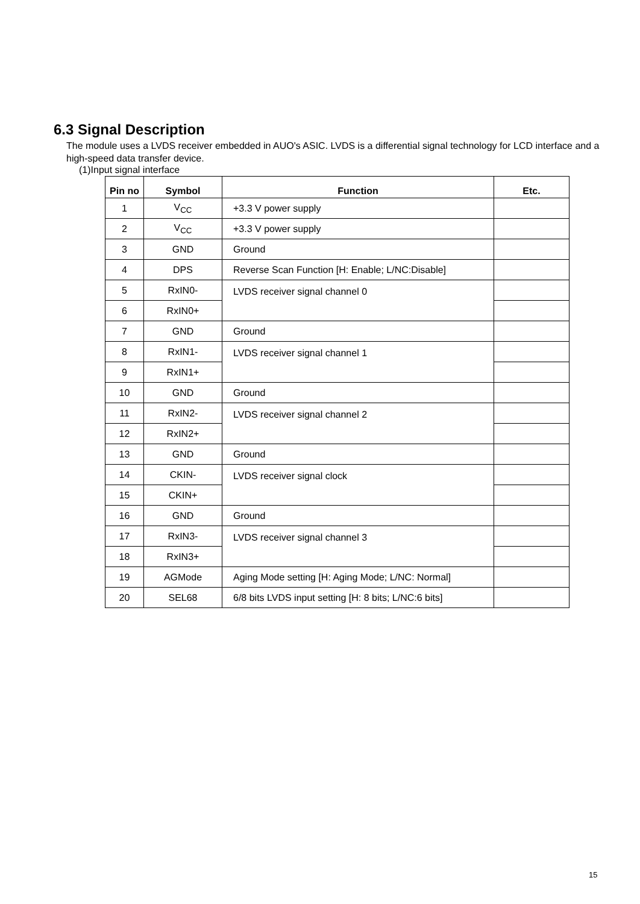6.3 Signal Description
The module uses a LVDS receiver embedded in AUO's ASIC. LVDS is a differential signal technology for LCD interface and a high-speed data transfer device.
(1)Input signal interface
| Pin no | Symbol | Function | Etc. |
| --- | --- | --- | --- |
| 1 | V<sub>CC</sub> | +3.3 V power supply | |
| 2 | V<sub>CC</sub> | +3.3 V power supply | |
| 3 | GND | Ground | |
| 4 | DPS | Reverse Scan Function [H: Enable; L/NC:Disable] | |
| 5 | RxIN0- | LVDS receiver signal channel 0 | |
| 6 | RxIN0+ | | |
| 7 | GND | Ground | |
| 8 | RxIN1- | LVDS receiver signal channel 1 | |
| 9 | RxIN1+ | | |
| 10 | GND | Ground | |
| 11 | RxIN2- | LVDS receiver signal channel 2 | |
| 12 | RxIN2+ | | |
| 13 | GND | Ground | |
| 14 | CKIN- | LVDS receiver signal clock | |
| 15 | CKIN+ | | |
| 16 | GND | Ground | |
| 17 | RxIN3- | LVDS receiver signal channel 3 | |
| 18 | RxIN3+ | | |
| 19 | AGMode | Aging Mode setting [H: Aging Mode; L/NC: Normal] | |
| 20 | SEL68 | 6/8 bits LVDS input setting [H: 8 bits; L/NC:6 bits] | |
15